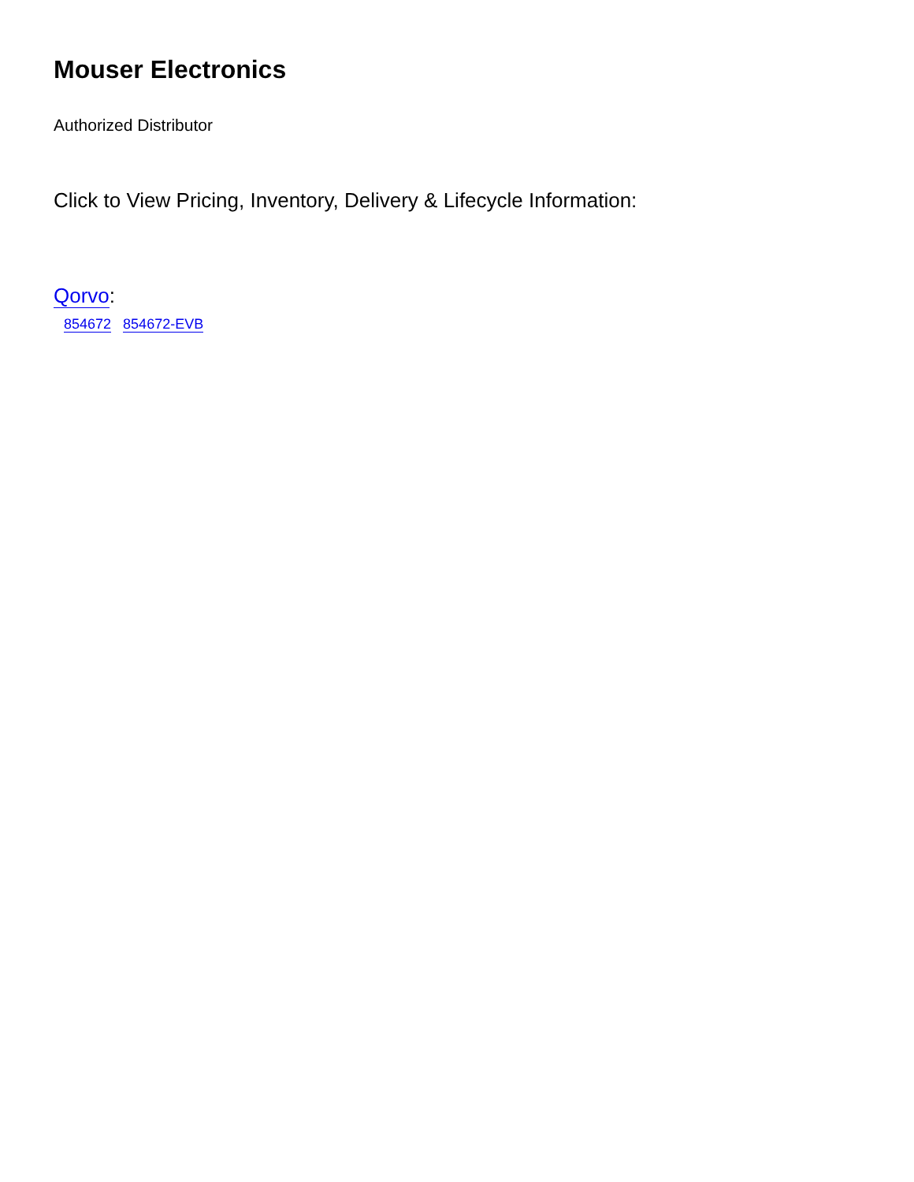Mouser Electronics
Authorized Distributor
Click to View Pricing, Inventory, Delivery & Lifecycle Information:
Qorvo:
854672 854672-EVB